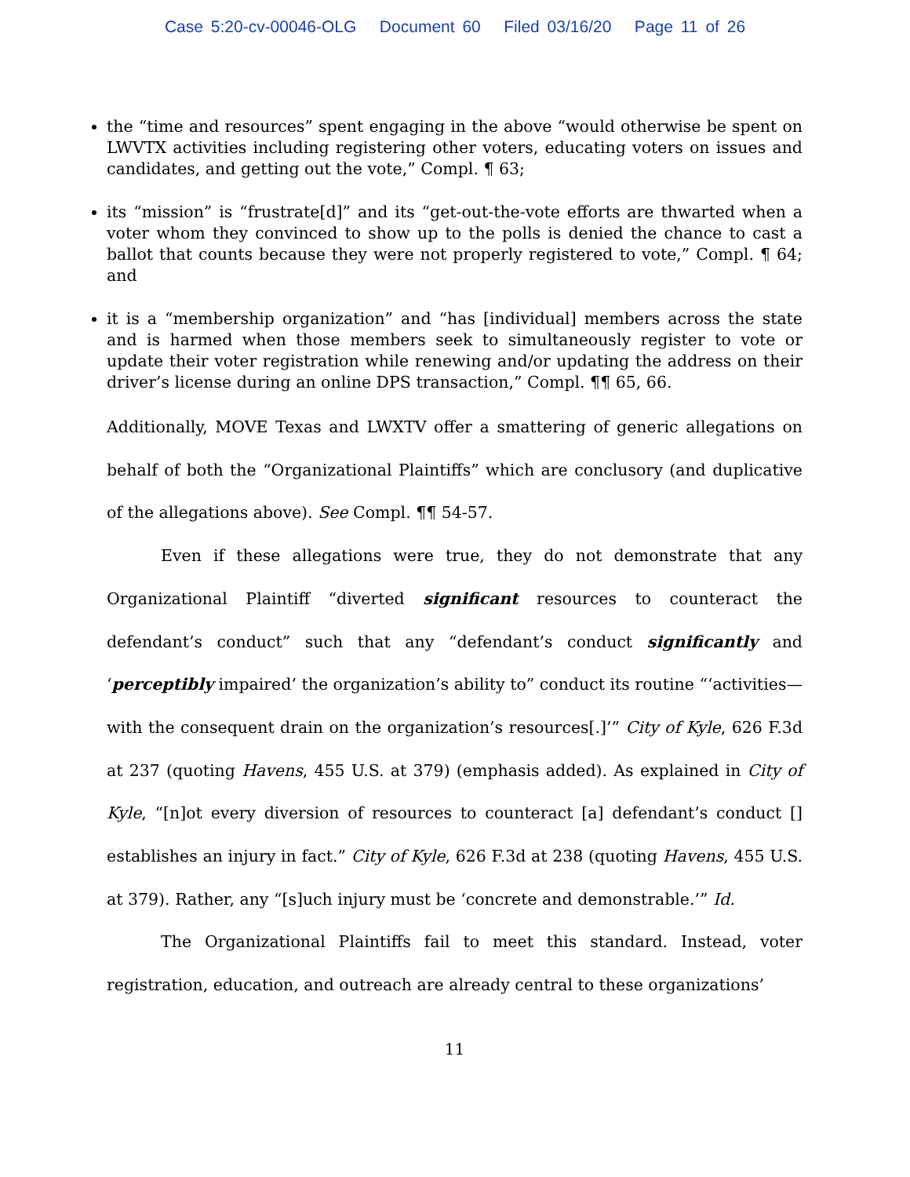Case 5:20-cv-00046-OLG Document 60 Filed 03/16/20 Page 11 of 26
the “time and resources” spent engaging in the above “would otherwise be spent on LWVTX activities including registering other voters, educating voters on issues and candidates, and getting out the vote,” Compl. ¶ 63;
its “mission” is “frustrate[d]” and its “get-out-the-vote efforts are thwarted when a voter whom they convinced to show up to the polls is denied the chance to cast a ballot that counts because they were not properly registered to vote,” Compl. ¶ 64; and
it is a “membership organization” and “has [individual] members across the state and is harmed when those members seek to simultaneously register to vote or update their voter registration while renewing and/or updating the address on their driver’s license during an online DPS transaction,” Compl. ¶¶ 65, 66.
Additionally, MOVE Texas and LWXTV offer a smattering of generic allegations on behalf of both the “Organizational Plaintiffs” which are conclusory (and duplicative of the allegations above). See Compl. ¶¶ 54-57.
Even if these allegations were true, they do not demonstrate that any Organizational Plaintiff “diverted significant resources to counteract the defendant’s conduct” such that any “defendant’s conduct significantly and ‘perceptibly impaired’ the organization’s ability to” conduct its routine “‘activities—with the consequent drain on the organization’s resources[.]’” City of Kyle, 626 F.3d at 237 (quoting Havens, 455 U.S. at 379) (emphasis added). As explained in City of Kyle, “[n]ot every diversion of resources to counteract [a] defendant’s conduct [] establishes an injury in fact.” City of Kyle, 626 F.3d at 238 (quoting Havens, 455 U.S. at 379). Rather, any “[s]uch injury must be ‘concrete and demonstrable.’” Id.
The Organizational Plaintiffs fail to meet this standard. Instead, voter registration, education, and outreach are already central to these organizations’
11